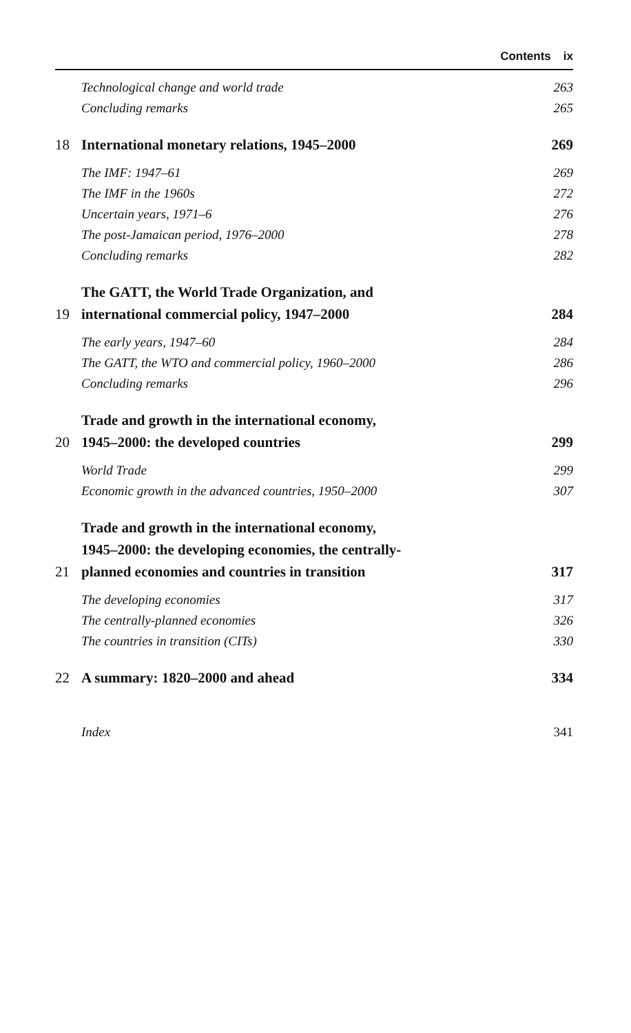Contents ix
Technological change and world trade
263
Concluding remarks
265
18
International monetary relations, 1945–2000
269
The IMF: 1947–61
269
The IMF in the 1960s
272
Uncertain years, 1971–6
276
The post-Jamaican period, 1976–2000
278
Concluding remarks
282
19
The GATT, the World Trade Organization, and
international commercial policy, 1947–2000
284
The early years, 1947–60
284
The GATT, the WTO and commercial policy, 1960–2000
286
Concluding remarks
296
20
Trade and growth in the international economy,
1945–2000: the developed countries
299
World Trade
299
Economic growth in the advanced countries, 1950–2000
307
21
Trade and growth in the international economy,
1945–2000: the developing economies, the centrally-
planned economies and countries in transition
317
The developing economies
317
The centrally-planned economies
326
The countries in transition (CITs)
330
22
A summary: 1820–2000 and ahead
334
Index
341